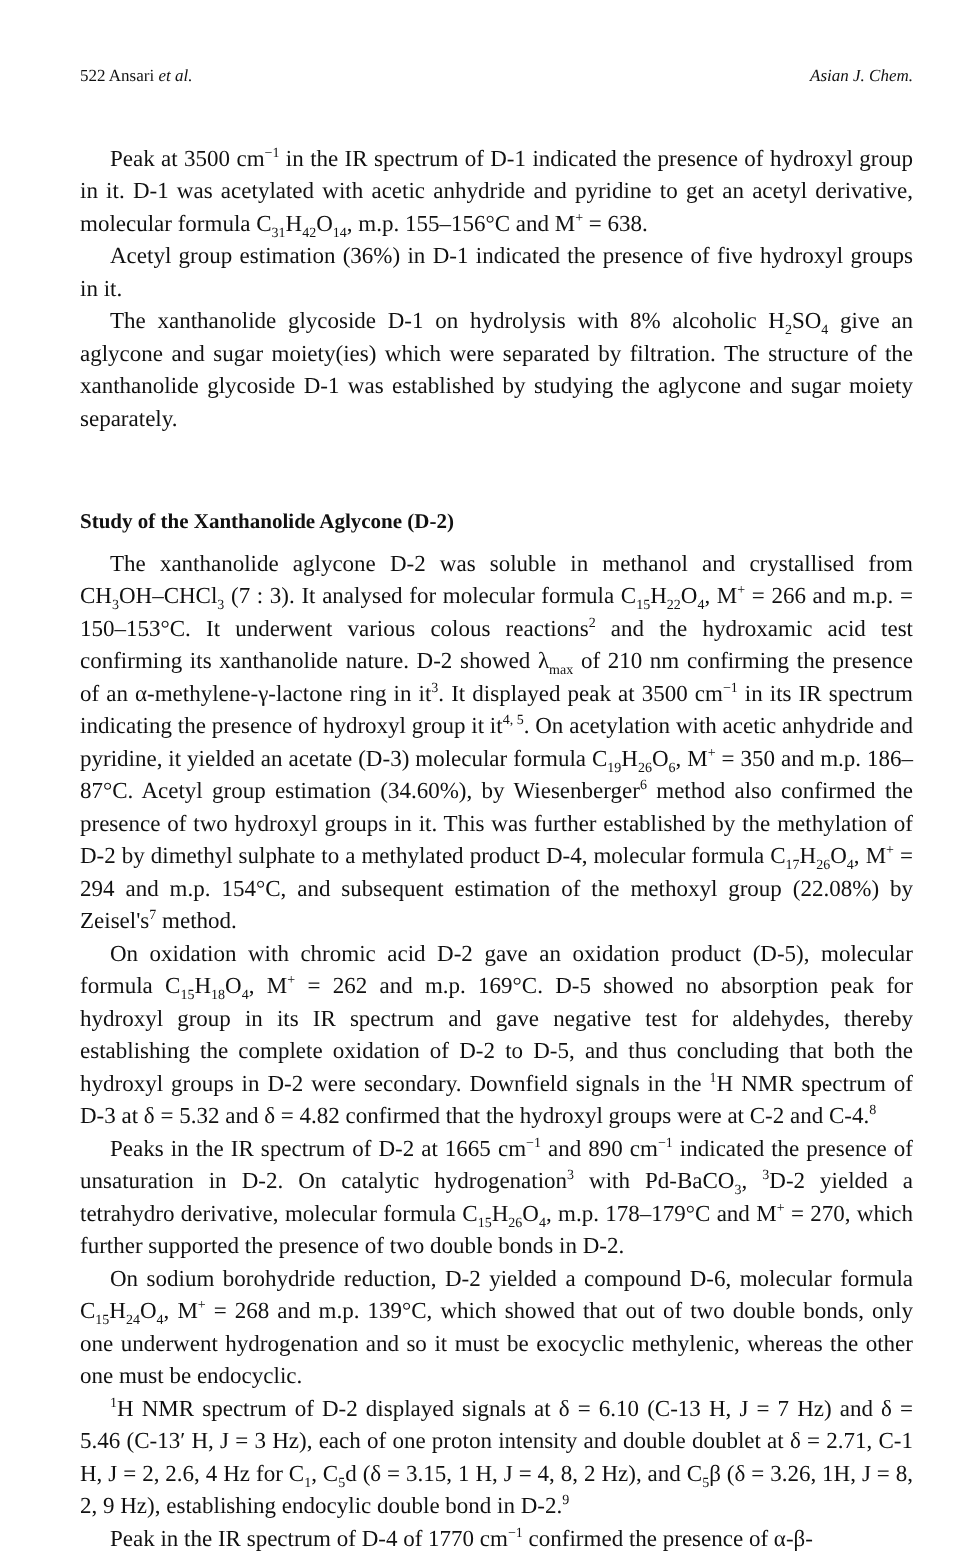522 Ansari et al. Asian J. Chem.
Peak at 3500 cm<sup>−1</sup> in the IR spectrum of D-1 indicated the presence of hydroxyl group in it. D-1 was acetylated with acetic anhydride and pyridine to get an acetyl derivative, molecular formula C<sub>31</sub>H<sub>42</sub>O<sub>14</sub>, m.p. 155–156°C and M<sup>+</sup> = 638.
Acetyl group estimation (36%) in D-1 indicated the presence of five hydroxyl groups in it.
The xanthanolide glycoside D-1 on hydrolysis with 8% alcoholic H<sub>2</sub>SO<sub>4</sub> give an aglycone and sugar moiety(ies) which were separated by filtration. The structure of the xanthanolide glycoside D-1 was established by studying the aglycone and sugar moiety separately.
Study of the Xanthanolide Aglycone (D-2)
The xanthanolide aglycone D-2 was soluble in methanol and crystallised from CH<sub>3</sub>OH–CHCl<sub>3</sub> (7 : 3). It analysed for molecular formula C<sub>15</sub>H<sub>22</sub>O<sub>4</sub>, M<sup>+</sup> = 266 and m.p. = 150–153°C. It underwent various colous reactions<sup>2</sup> and the hydroxamic acid test confirming its xanthanolide nature. D-2 showed λ<sub>max</sub> of 210 nm confirming the presence of an α-methylene-γ-lactone ring in it<sup>3</sup>. It displayed peak at 3500 cm<sup>−1</sup> in its IR spectrum indicating the presence of hydroxyl group it it<sup>4, 5</sup>. On acetylation with acetic anhydride and pyridine, it yielded an acetate (D-3) molecular formula C<sub>19</sub>H<sub>26</sub>O<sub>6</sub>, M<sup>+</sup> = 350 and m.p. 186–87°C. Acetyl group estimation (34.60%), by Wiesenberger<sup>6</sup> method also confirmed the presence of two hydroxyl groups in it. This was further established by the methylation of D-2 by dimethyl sulphate to a methylated product D-4, molecular formula C<sub>17</sub>H<sub>26</sub>O<sub>4</sub>, M<sup>+</sup> = 294 and m.p. 154°C, and subsequent estimation of the methoxyl group (22.08%) by Zeisel's<sup>7</sup> method.
On oxidation with chromic acid D-2 gave an oxidation product (D-5), molecular formula C<sub>15</sub>H<sub>18</sub>O<sub>4</sub>, M<sup>+</sup> = 262 and m.p. 169°C. D-5 showed no absorption peak for hydroxyl group in its IR spectrum and gave negative test for aldehydes, thereby establishing the complete oxidation of D-2 to D-5, and thus concluding that both the hydroxyl groups in D-2 were secondary. Downfield signals in the <sup>1</sup>H NMR spectrum of D-3 at δ = 5.32 and δ = 4.82 confirmed that the hydroxyl groups were at C-2 and C-4.<sup>8</sup>
Peaks in the IR spectrum of D-2 at 1665 cm<sup>−1</sup> and 890 cm<sup>−1</sup> indicated the presence of unsaturation in D-2. On catalytic hydrogenation<sup>3</sup> with Pd-BaCO<sub>3</sub>, <sup>3</sup>D-2 yielded a tetrahydro derivative, molecular formula C<sub>15</sub>H<sub>26</sub>O<sub>4</sub>, m.p. 178–179°C and M<sup>+</sup> = 270, which further supported the presence of two double bonds in D-2.
On sodium borohydride reduction, D-2 yielded a compound D-6, molecular formula C<sub>15</sub>H<sub>24</sub>O<sub>4</sub>, M<sup>+</sup> = 268 and m.p. 139°C, which showed that out of two double bonds, only one underwent hydrogenation and so it must be exocyclic methylenic, whereas the other one must be endocyclic.
<sup>1</sup>H NMR spectrum of D-2 displayed signals at δ = 6.10 (C-13 H, J = 7 Hz) and δ = 5.46 (C-13′ H, J = 3 Hz), each of one proton intensity and double doublet at δ = 2.71, C-1 H, J = 2, 2.6, 4 Hz for C<sub>1</sub>, C<sub>5</sub>d (δ = 3.15, 1 H, J = 4, 8, 2 Hz), and C<sub>5</sub>β (δ = 3.26, 1H, J = 8, 2, 9 Hz), establishing endocylic double bond in D-2.<sup>9</sup>
Peak in the IR spectrum of D-4 of 1770 cm<sup>−1</sup> confirmed the presence of α-β-